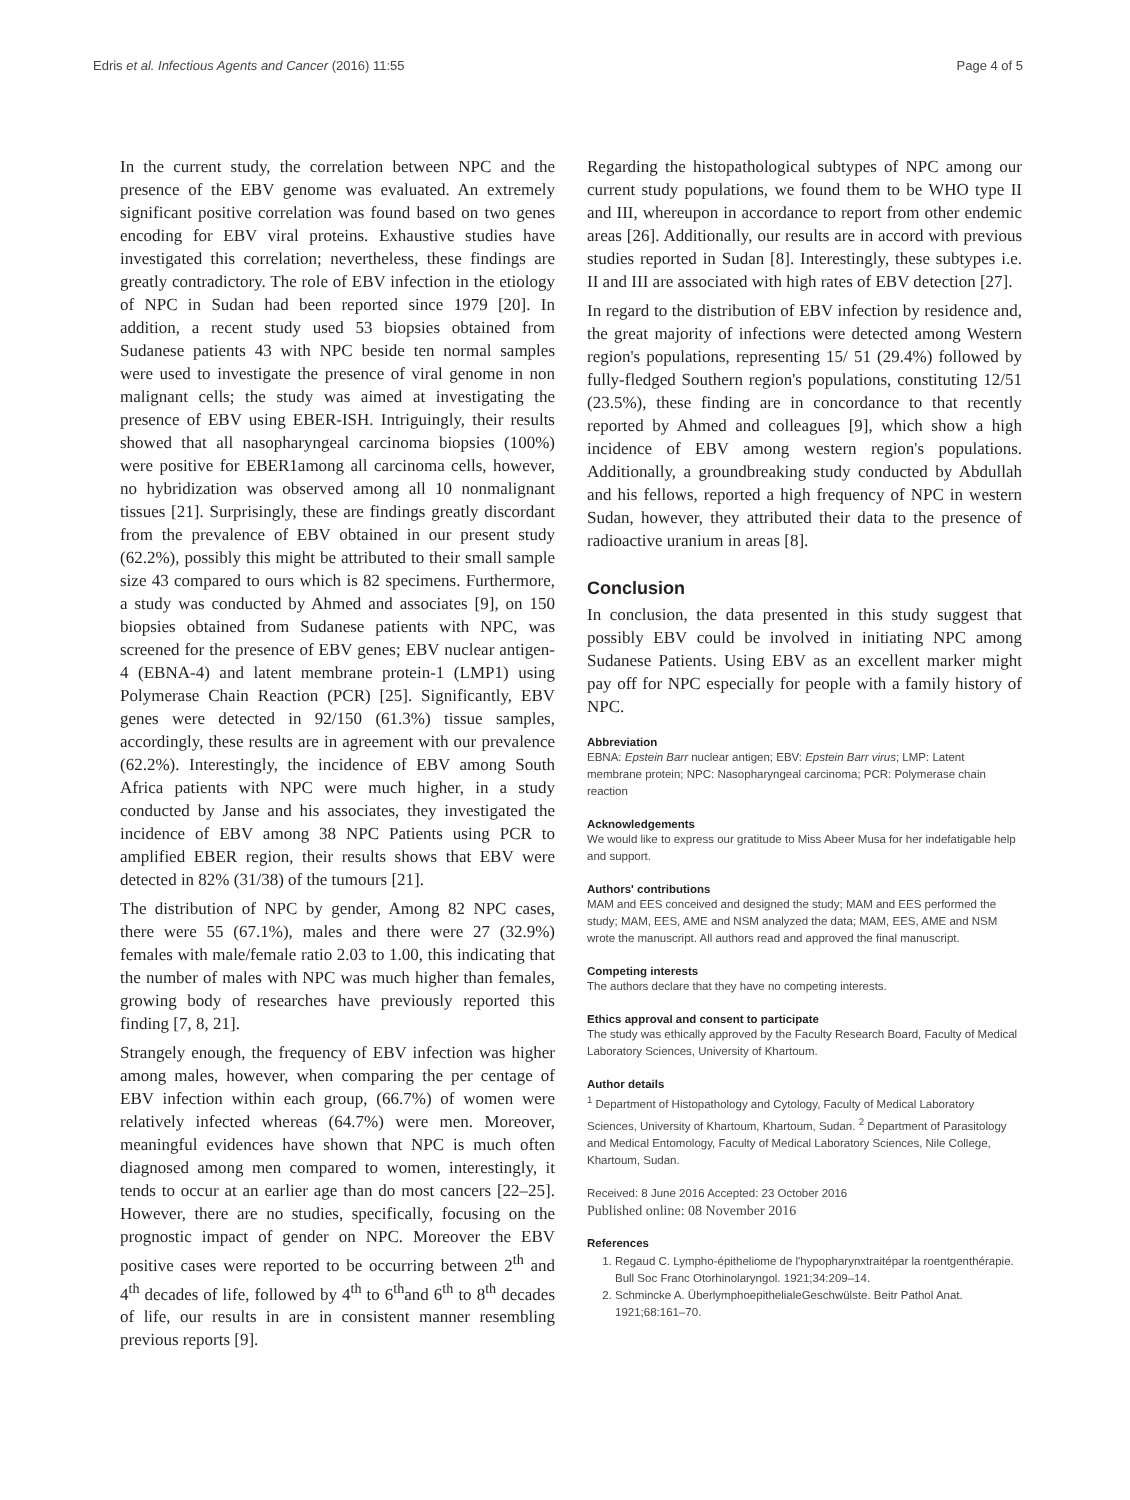Edris et al. Infectious Agents and Cancer (2016) 11:55 Page 4 of 5
In the current study, the correlation between NPC and the presence of the EBV genome was evaluated. An extremely significant positive correlation was found based on two genes encoding for EBV viral proteins. Exhaustive studies have investigated this correlation; nevertheless, these findings are greatly contradictory. The role of EBV infection in the etiology of NPC in Sudan had been reported since 1979 [20]. In addition, a recent study used 53 biopsies obtained from Sudanese patients 43 with NPC beside ten normal samples were used to investigate the presence of viral genome in non malignant cells; the study was aimed at investigating the presence of EBV using EBER-ISH. Intriguingly, their results showed that all nasopharyngeal carcinoma biopsies (100%) were positive for EBER1among all carcinoma cells, however, no hybridization was observed among all 10 nonmalignant tissues [21]. Surprisingly, these are findings greatly discordant from the prevalence of EBV obtained in our present study (62.2%), possibly this might be attributed to their small sample size 43 compared to ours which is 82 specimens. Furthermore, a study was conducted by Ahmed and associates [9], on 150 biopsies obtained from Sudanese patients with NPC, was screened for the presence of EBV genes; EBV nuclear antigen-4 (EBNA-4) and latent membrane protein-1 (LMP1) using Polymerase Chain Reaction (PCR) [25]. Significantly, EBV genes were detected in 92/150 (61.3%) tissue samples, accordingly, these results are in agreement with our prevalence (62.2%). Interestingly, the incidence of EBV among South Africa patients with NPC were much higher, in a study conducted by Janse and his associates, they investigated the incidence of EBV among 38 NPC Patients using PCR to amplified EBER region, their results shows that EBV were detected in 82% (31/38) of the tumours [21].
The distribution of NPC by gender, Among 82 NPC cases, there were 55 (67.1%), males and there were 27 (32.9%) females with male/female ratio 2.03 to 1.00, this indicating that the number of males with NPC was much higher than females, growing body of researches have previously reported this finding [7, 8, 21].
Strangely enough, the frequency of EBV infection was higher among males, however, when comparing the per centage of EBV infection within each group, (66.7%) of women were relatively infected whereas (64.7%) were men. Moreover, meaningful evidences have shown that NPC is much often diagnosed among men compared to women, interestingly, it tends to occur at an earlier age than do most cancers [22–25]. However, there are no studies, specifically, focusing on the prognostic impact of gender on NPC. Moreover the EBV positive cases were reported to be occurring between 2<sup>th</sup> and 4<sup>th</sup> decades of life, followed by 4<sup>th</sup> to 6<sup>th</sup>and 6<sup>th</sup> to 8<sup>th</sup> decades of life, our results in are in consistent manner resembling previous reports [9].
Regarding the histopathological subtypes of NPC among our current study populations, we found them to be WHO type II and III, whereupon in accordance to report from other endemic areas [26]. Additionally, our results are in accord with previous studies reported in Sudan [8]. Interestingly, these subtypes i.e. II and III are associated with high rates of EBV detection [27].
In regard to the distribution of EBV infection by residence and, the great majority of infections were detected among Western region's populations, representing 15/ 51 (29.4%) followed by fully-fledged Southern region's populations, constituting 12/51 (23.5%), these finding are in concordance to that recently reported by Ahmed and colleagues [9], which show a high incidence of EBV among western region's populations. Additionally, a groundbreaking study conducted by Abdullah and his fellows, reported a high frequency of NPC in western Sudan, however, they attributed their data to the presence of radioactive uranium in areas [8].
Conclusion
In conclusion, the data presented in this study suggest that possibly EBV could be involved in initiating NPC among Sudanese Patients. Using EBV as an excellent marker might pay off for NPC especially for people with a family history of NPC.
Abbreviation
EBNA: Epstein Barr nuclear antigen; EBV: Epstein Barr virus; LMP: Latent membrane protein; NPC: Nasopharyngeal carcinoma; PCR: Polymerase chain reaction
Acknowledgements
We would like to express our gratitude to Miss Abeer Musa for her indefatigable help and support.
Authors' contributions
MAM and EES conceived and designed the study; MAM and EES performed the study; MAM, EES, AME and NSM analyzed the data; MAM, EES, AME and NSM wrote the manuscript. All authors read and approved the final manuscript.
Competing interests
The authors declare that they have no competing interests.
Ethics approval and consent to participate
The study was ethically approved by the Faculty Research Board, Faculty of Medical Laboratory Sciences, University of Khartoum.
Author details
<sup>1</sup> Department of Histopathology and Cytology, Faculty of Medical Laboratory Sciences, University of Khartoum, Khartoum, Sudan. <sup>2</sup> Department of Parasitology and Medical Entomology, Faculty of Medical Laboratory Sciences, Nile College, Khartoum, Sudan.
Received: 8 June 2016 Accepted: 23 October 2016
Published online: 08 November 2016
References
1. Regaud C. Lympho-épitheliome de l'hypopharynxtraitépar la roentgenthérapie. Bull Soc Franc Otorhinolaryngol. 1921;34:209–14.
2. Schmincke A. ÜberlymphoepithelialeGeschwülste. Beitr Pathol Anat. 1921;68:161–70.